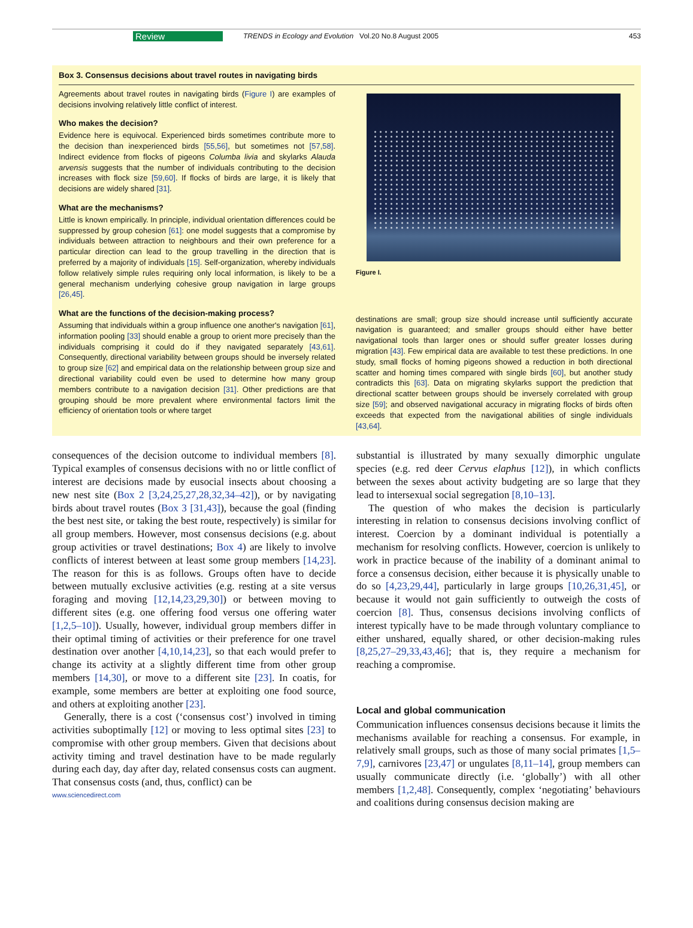Review TRENDS in Ecology and Evolution Vol.20 No.8 August 2005 453
Box 3. Consensus decisions about travel routes in navigating birds
Agreements about travel routes in navigating birds (Figure I) are examples of decisions involving relatively little conflict of interest.
Who makes the decision?
Evidence here is equivocal. Experienced birds sometimes contribute more to the decision than inexperienced birds [55,56], but sometimes not [57,58]. Indirect evidence from flocks of pigeons Columba livia and skylarks Alauda arvensis suggests that the number of individuals contributing to the decision increases with flock size [59,60]. If flocks of birds are large, it is likely that decisions are widely shared [31].
What are the mechanisms?
Little is known empirically. In principle, individual orientation differences could be suppressed by group cohesion [61]: one model suggests that a compromise by individuals between attraction to neighbours and their own preference for a particular direction can lead to the group travelling in the direction that is preferred by a majority of individuals [15]. Self-organization, whereby individuals follow relatively simple rules requiring only local information, is likely to be a general mechanism underlying cohesive group navigation in large groups [26,45].
What are the functions of the decision-making process?
Assuming that individuals within a group influence one another's navigation [61], information pooling [33] should enable a group to orient more precisely than the individuals comprising it could do if they navigated separately [43,61]. Consequently, directional variability between groups should be inversely related to group size [62] and empirical data on the relationship between group size and directional variability could even be used to determine how many group members contribute to a navigation decision [31]. Other predictions are that grouping should be more prevalent where environmental factors limit the efficiency of orientation tools or where target
Figure I.
destinations are small; group size should increase until sufficiently accurate navigation is guaranteed; and smaller groups should either have better navigational tools than larger ones or should suffer greater losses during migration [43]. Few empirical data are available to test these predictions. In one study, small flocks of homing pigeons showed a reduction in both directional scatter and homing times compared with single birds [60], but another study contradicts this [63]. Data on migrating skylarks support the prediction that directional scatter between groups should be inversely correlated with group size [59]; and observed navigational accuracy in migrating flocks of birds often exceeds that expected from the navigational abilities of single individuals [43,64].
consequences of the decision outcome to individual members [8]. Typical examples of consensus decisions with no or little conflict of interest are decisions made by eusocial insects about choosing a new nest site (Box 2 [3,24,25,27,28,32,34–42]), or by navigating birds about travel routes (Box 3 [31,43]), because the goal (finding the best nest site, or taking the best route, respectively) is similar for all group members. However, most consensus decisions (e.g. about group activities or travel destinations; Box 4) are likely to involve conflicts of interest between at least some group members [14,23]. The reason for this is as follows. Groups often have to decide between mutually exclusive activities (e.g. resting at a site versus foraging and moving [12,14,23,29,30]) or between moving to different sites (e.g. one offering food versus one offering water [1,2,5–10]). Usually, however, individual group members differ in their optimal timing of activities or their preference for one travel destination over another [4,10,14,23], so that each would prefer to change its activity at a slightly different time from other group members [14,30], or move to a different site [23]. In coatis, for example, some members are better at exploiting one food source, and others at exploiting another [23].
Generally, there is a cost (‘consensus cost’) involved in timing activities suboptimally [12] or moving to less optimal sites [23] to compromise with other group members. Given that decisions about activity timing and travel destination have to be made regularly during each day, day after day, related consensus costs can augment. That consensus costs (and, thus, conflict) can be
www.sciencedirect.com
substantial is illustrated by many sexually dimorphic ungulate species (e.g. red deer Cervus elaphus [12]), in which conflicts between the sexes about activity budgeting are so large that they lead to intersexual social segregation [8,10–13].
The question of who makes the decision is particularly interesting in relation to consensus decisions involving conflict of interest. Coercion by a dominant individual is potentially a mechanism for resolving conflicts. However, coercion is unlikely to work in practice because of the inability of a dominant animal to force a consensus decision, either because it is physically unable to do so [4,23,29,44], particularly in large groups [10,26,31,45], or because it would not gain sufficiently to outweigh the costs of coercion [8]. Thus, consensus decisions involving conflicts of interest typically have to be made through voluntary compliance to either unshared, equally shared, or other decision-making rules [8,25,27–29,33,43,46]; that is, they require a mechanism for reaching a compromise.
Local and global communication
Communication influences consensus decisions because it limits the mechanisms available for reaching a consensus. For example, in relatively small groups, such as those of many social primates [1,5–7,9], carnivores [23,47] or ungulates [8,11–14], group members can usually communicate directly (i.e. ‘globally’) with all other members [1,2,48]. Consequently, complex ‘negotiating’ behaviours and coalitions during consensus decision making are